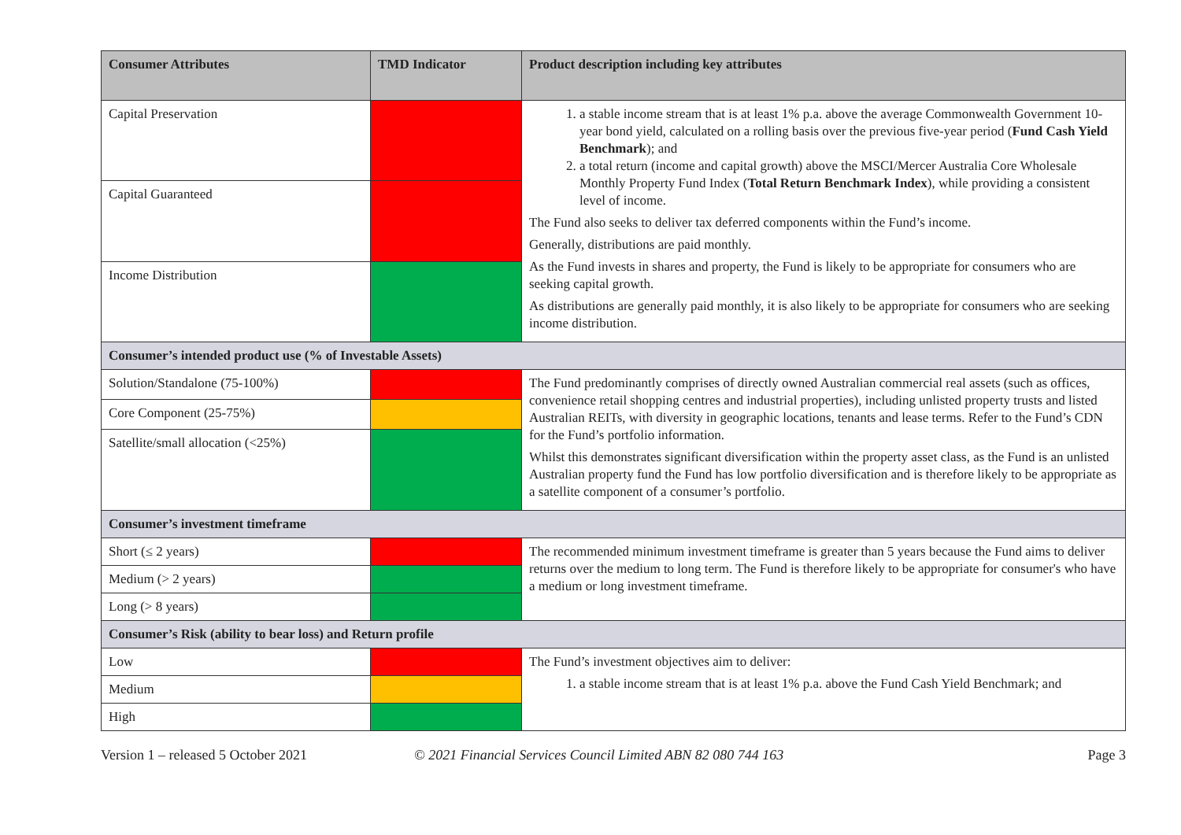| Consumer Attributes | TMD Indicator | Product description including key attributes |
| --- | --- | --- |
| Capital Preservation | | 1. a stable income stream that is at least 1% p.a. above the average Commonwealth Government 10-year bond yield, calculated on a rolling basis over the previous five-year period ( Fund Cash Yield Benchmark ); and 2. a total return (income and capital growth) above the MSCI/Mercer Australia Core Wholesale Monthly Property Fund Index ( Total Return Benchmark Index ), while providing a consistent level of income. The Fund also seeks to deliver tax deferred components within the Fund’s income. Generally, distributions are paid monthly. As the Fund invests in shares and property, the Fund is likely to be appropriate for consumers who are seeking capital growth. As distributions are generally paid monthly, it is also likely to be appropriate for consumers who are seeking income distribution. |
| Capital Guaranteed | | |
| Income Distribution | | |
| Consumer’s intended product use (% of Investable Assets) | | |
| Solution/Standalone (75-100%) | | The Fund predominantly comprises of directly owned Australian commercial real assets (such as offices, convenience retail shopping centres and industrial properties), including unlisted property trusts and listed Australian REITs, with diversity in geographic locations, tenants and lease terms. Refer to the Fund’s CDN for the Fund’s portfolio information. Whilst this demonstrates significant diversification within the property asset class, as the Fund is an unlisted Australian property fund the Fund has low portfolio diversification and is therefore likely to be appropriate as a satellite component of a consumer’s portfolio. |
| Core Component (25-75%) | | |
| Satellite/small allocation (<25%) | | |
| Consumer’s investment timeframe | | |
| Short (≤ 2 years) | | The recommended minimum investment timeframe is greater than 5 years because the Fund aims to deliver returns over the medium to long term. The Fund is therefore likely to be appropriate for consumer's who have a medium or long investment timeframe. |
| Medium (> 2 years) | | |
| Long (> 8 years) | | |
| Consumer’s Risk (ability to bear loss) and Return profile | | |
| Low | | The Fund’s investment objectives aim to deliver: 1. a stable income stream that is at least 1% p.a. above the Fund Cash Yield Benchmark; and |
| Medium | | |
| High | | |
Version 1 – released 5 October 2021 © 2021 Financial Services Council Limited ABN 82 080 744 163 Page 3